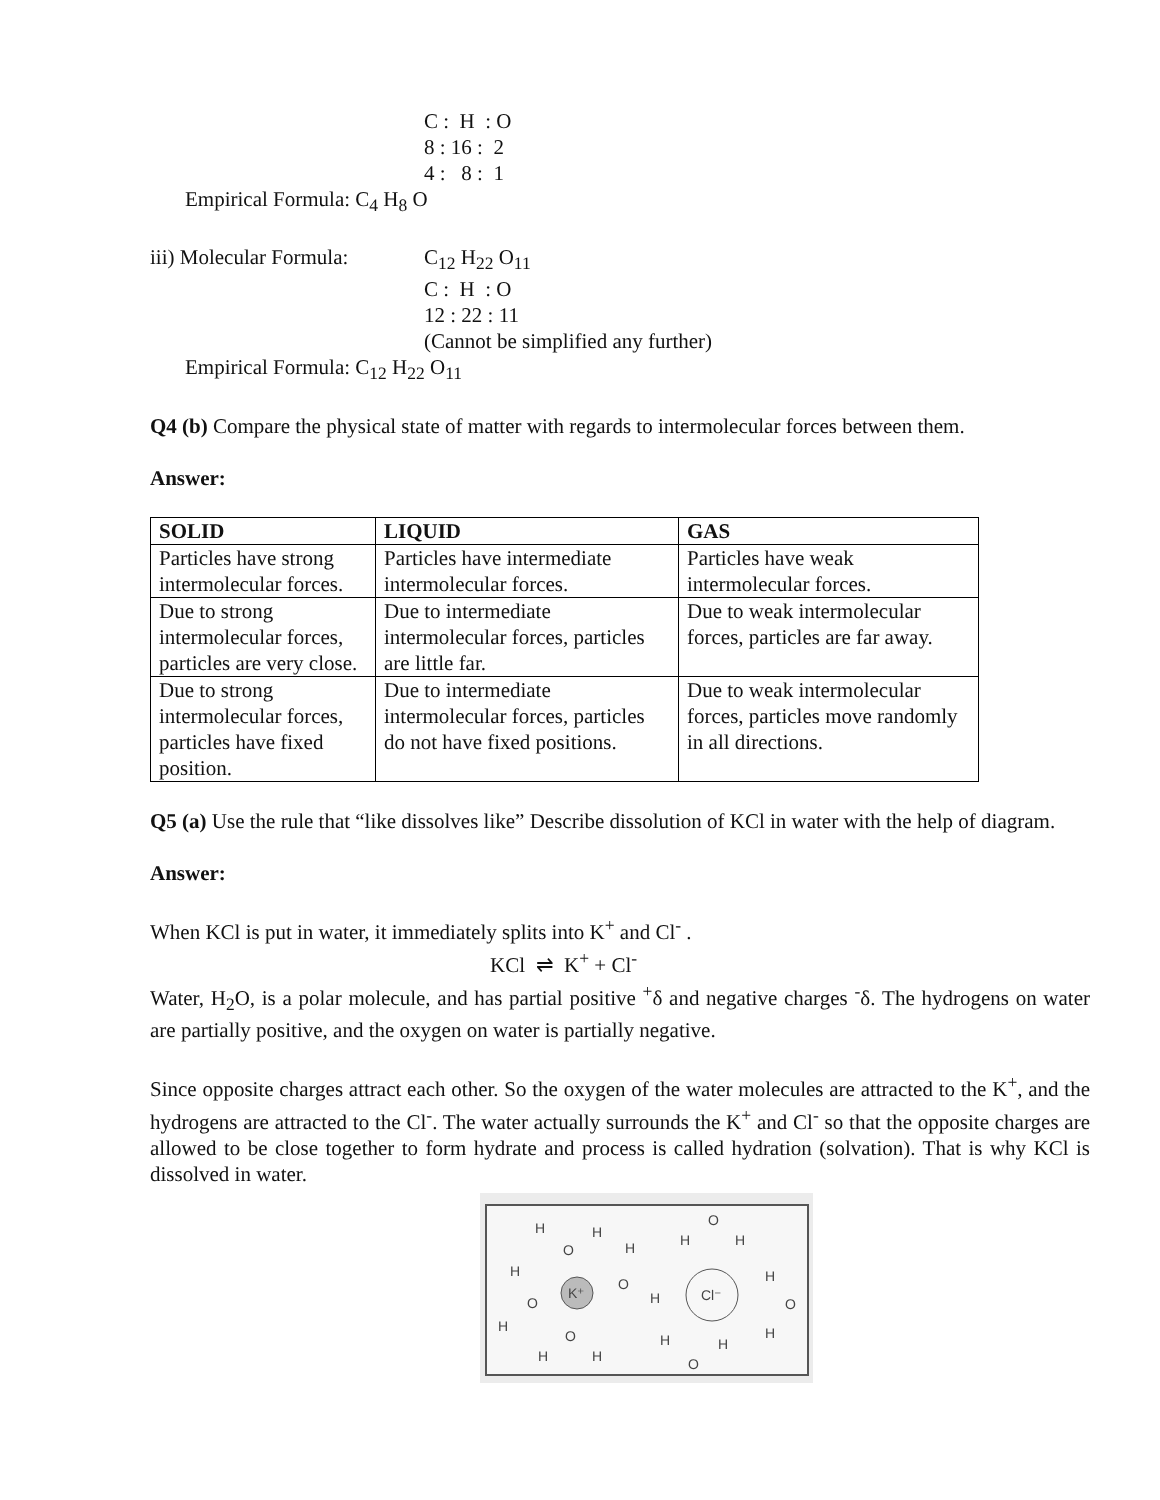C : H : O
8 : 16 : 2
4 : 8 : 1
Empirical Formula: C<sub>4</sub> H<sub>8</sub> O
iii) Molecular Formula:
C<sub>12</sub> H<sub>22</sub> O<sub>11</sub>
C : H : O
12 : 22 : 11
(Cannot be simplified any further)
Empirical Formula: C<sub>12</sub> H<sub>22</sub> O<sub>11</sub>
Q4 (b) Compare the physical state of matter with regards to intermolecular forces between them.
Answer:
| SOLID | LIQUID | GAS |
| --- | --- | --- |
| Particles have strong intermolecular forces. | Particles have intermediate intermolecular forces. | Particles have weak intermolecular forces. |
| Due to strong intermolecular forces, particles are very close. | Due to intermediate intermolecular forces, particles are little far. | Due to weak intermolecular forces, particles are far away. |
| Due to strong intermolecular forces, particles have fixed position. | Due to intermediate intermolecular forces, particles do not have fixed positions. | Due to weak intermolecular forces, particles move randomly in all directions. |
Q5 (a) Use the rule that “like dissolves like” Describe dissolution of KCl in water with the help of diagram.
Answer:
When KCl is put in water, it immediately splits into K<sup>+</sup> and Cl<sup>-</sup> .
KCl ⇌ K<sup>+</sup> + Cl<sup>-</sup>
Water, H<sub>2</sub>O, is a polar molecule, and has partial positive <sup>+</sup>δ and negative charges <sup>-</sup>δ. The hydrogens on water are partially positive, and the oxygen on water is partially negative.
Since opposite charges attract each other. So the oxygen of the water molecules are attracted to the K<sup>+</sup>, and the hydrogens are attracted to the Cl<sup>-</sup>. The water actually surrounds the K<sup>+</sup> and Cl<sup>-</sup> so that the opposite charges are allowed to be close together to form hydrate and process is called hydration (solvation). That is why KCl is dissolved in water.
K⁺
Cl⁻
H
O
H
H
O
H
H
O
H
H
O
H
H
O
H
H
O
H
H
O
H